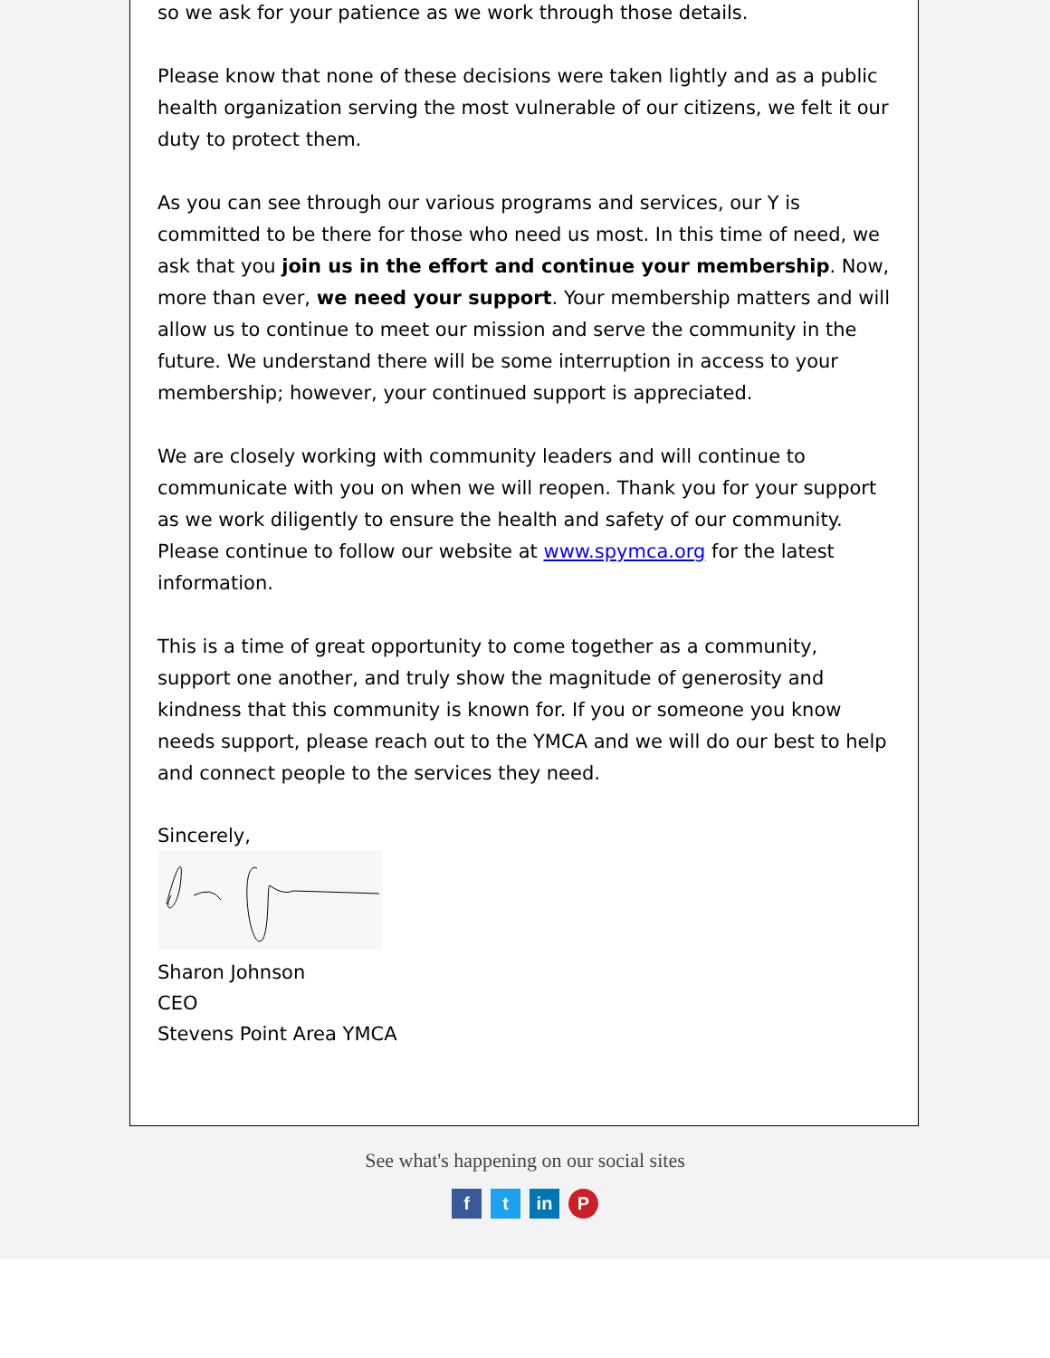so we ask for your patience as we work through those details.
Please know that none of these decisions were taken lightly and as a public health organization serving the most vulnerable of our citizens, we felt it our duty to protect them.
As you can see through our various programs and services, our Y is committed to be there for those who need us most. In this time of need, we ask that you join us in the effort and continue your membership. Now, more than ever, we need your support. Your membership matters and will allow us to continue to meet our mission and serve the community in the future. We understand there will be some interruption in access to your membership; however, your continued support is appreciated.
We are closely working with community leaders and will continue to communicate with you on when we will reopen. Thank you for your support as we work diligently to ensure the health and safety of our community. Please continue to follow our website at www.spymca.org for the latest information.
This is a time of great opportunity to come together as a community, support one another, and truly show the magnitude of generosity and kindness that this community is known for. If you or someone you know needs support, please reach out to the YMCA and we will do our best to help and connect people to the services they need.
Sincerely,
Sharon Johnson
CEO
Stevens Point Area YMCA
See what's happening on our social sites
ft in P